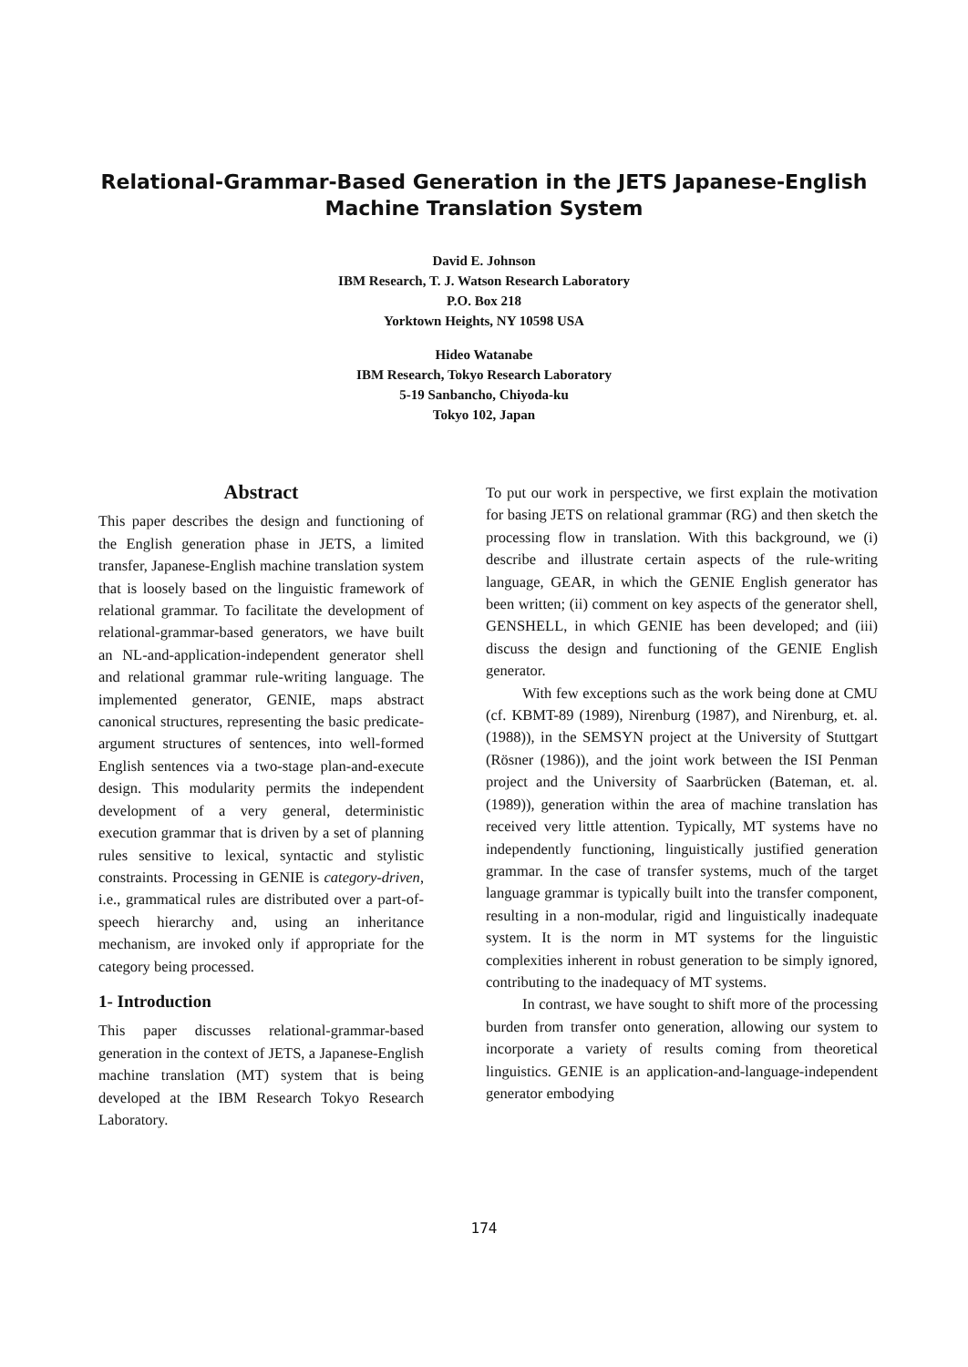Relational-Grammar-Based Generation in the JETS Japanese-English
Machine Translation System
David E. Johnson
IBM Research, T. J. Watson Research Laboratory
P.O. Box 218
Yorktown Heights, NY 10598 USA
Hideo Watanabe
IBM Research, Tokyo Research Laboratory
5-19 Sanbancho, Chiyoda-ku
Tokyo 102, Japan
Abstract
This paper describes the design and functioning of the English generation phase in JETS, a limited transfer, Japanese-English machine translation system that is loosely based on the linguistic framework of relational grammar. To facilitate the development of relational-grammar-based generators, we have built an NL-and-application-independent generator shell and relational grammar rule-writing language. The implemented generator, GENIE, maps abstract canonical structures, representing the basic predicate-argument structures of sentences, into well-formed English sentences via a two-stage plan-and-execute design. This modularity permits the independent development of a very general, deterministic execution grammar that is driven by a set of planning rules sensitive to lexical, syntactic and stylistic constraints. Processing in GENIE is category-driven, i.e., grammatical rules are distributed over a part-of-speech hierarchy and, using an inheritance mechanism, are invoked only if appropriate for the category being processed.
1- Introduction
This paper discusses relational-grammar-based generation in the context of JETS, a Japanese-English machine translation (MT) system that is being developed at the IBM Research Tokyo Research Laboratory.
To put our work in perspective, we first explain the motivation for basing JETS on relational grammar (RG) and then sketch the processing flow in translation. With this background, we (i) describe and illustrate certain aspects of the rule-writing language, GEAR, in which the GENIE English generator has been written; (ii) comment on key aspects of the generator shell, GENSHELL, in which GENIE has been developed; and (iii) discuss the design and functioning of the GENIE English generator.
With few exceptions such as the work being done at CMU (cf. KBMT-89 (1989), Nirenburg (1987), and Nirenburg, et. al. (1988)), in the SEMSYN project at the University of Stuttgart (Rösner (1986)), and the joint work between the ISI Penman project and the University of Saarbrücken (Bateman, et. al. (1989)), generation within the area of machine translation has received very little attention. Typically, MT systems have no independently functioning, linguistically justified generation grammar. In the case of transfer systems, much of the target language grammar is typically built into the transfer component, resulting in a non-modular, rigid and linguistically inadequate system. It is the norm in MT systems for the linguistic complexities inherent in robust generation to be simply ignored, contributing to the inadequacy of MT systems.
In contrast, we have sought to shift more of the processing burden from transfer onto generation, allowing our system to incorporate a variety of results coming from theoretical linguistics. GENIE is an application-and-language-independent generator embodying
174